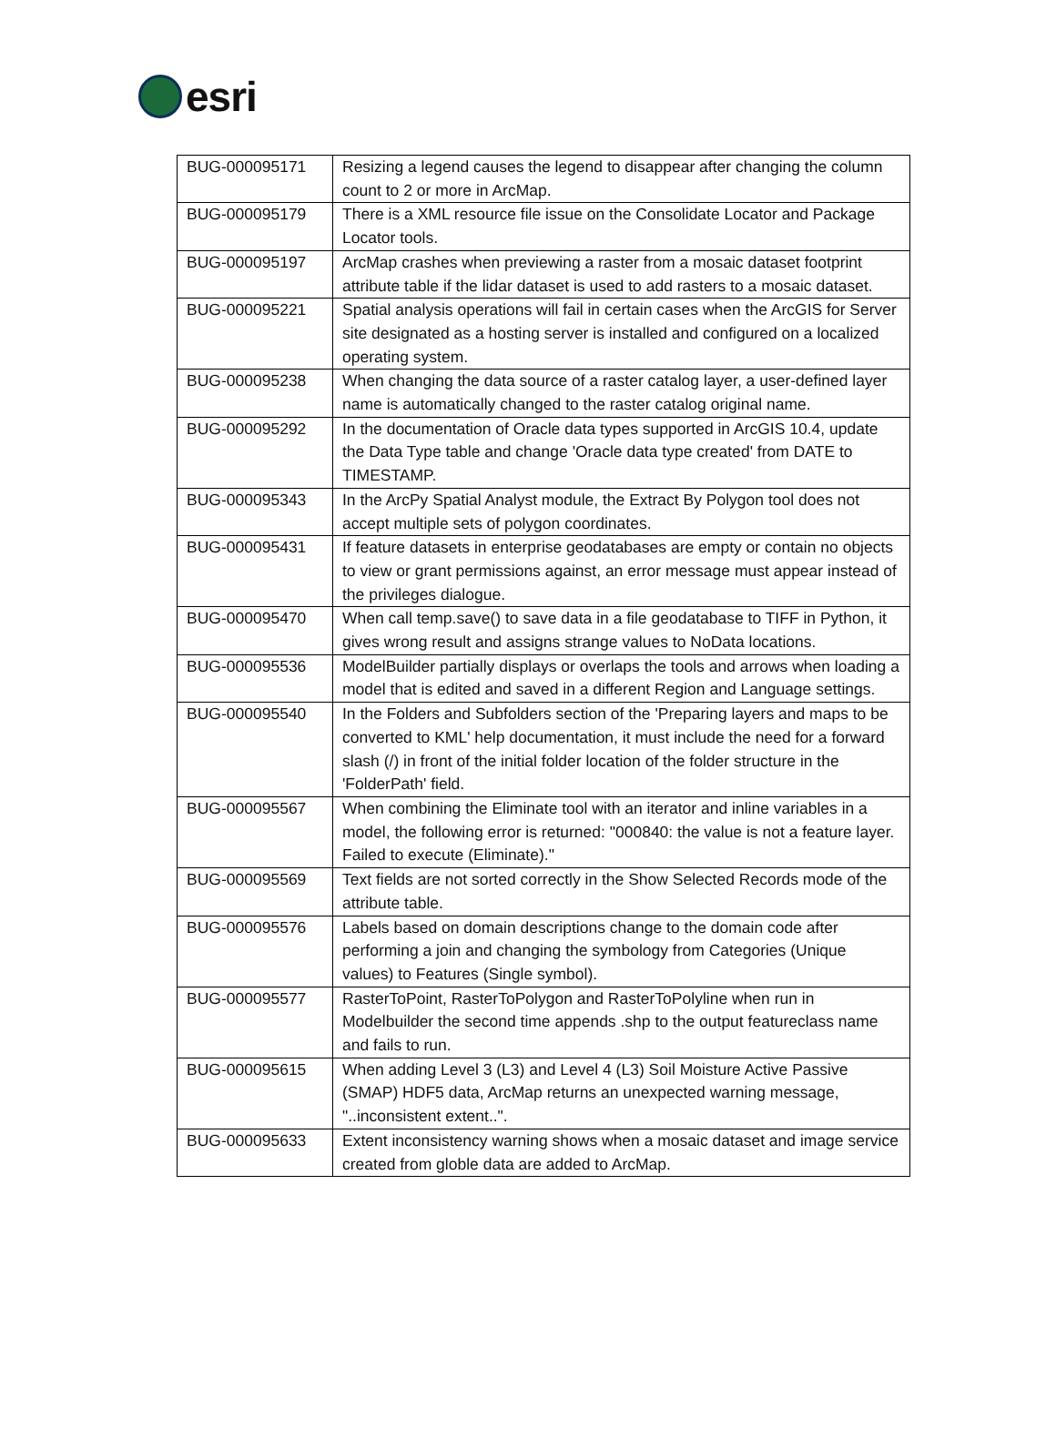esri
| BUG-000095171 | Resizing a legend causes the legend to disappear after changing the column count to 2 or more in ArcMap. |
| BUG-000095179 | There is a XML resource file issue on the Consolidate Locator and Package Locator tools. |
| BUG-000095197 | ArcMap crashes when previewing a raster from a mosaic dataset footprint attribute table if the lidar dataset is used to add rasters to a mosaic dataset. |
| BUG-000095221 | Spatial analysis operations will fail in certain cases when the ArcGIS for Server site designated as a hosting server is installed and configured on a localized operating system. |
| BUG-000095238 | When changing the data source of a raster catalog layer, a user-defined layer name is automatically changed to the raster catalog original name. |
| BUG-000095292 | In the documentation of Oracle data types supported in ArcGIS 10.4, update the Data Type table and change 'Oracle data type created' from DATE to TIMESTAMP. |
| BUG-000095343 | In the ArcPy Spatial Analyst module, the Extract By Polygon tool does not accept multiple sets of polygon coordinates. |
| BUG-000095431 | If feature datasets in enterprise geodatabases are empty or contain no objects to view or grant permissions against, an error message must appear instead of the privileges dialogue. |
| BUG-000095470 | When call temp.save() to save data in a file geodatabase to TIFF in Python, it gives wrong result and assigns strange values to NoData locations. |
| BUG-000095536 | ModelBuilder partially displays or overlaps the tools and arrows when loading a model that is edited and saved in a different Region and Language settings. |
| BUG-000095540 | In the Folders and Subfolders section of the 'Preparing layers and maps to be converted to KML' help documentation, it must include the need for a forward slash (/) in front of the initial folder location of the folder structure in the 'FolderPath' field. |
| BUG-000095567 | When combining the Eliminate tool with an iterator and inline variables in a model, the following error is returned: "000840: the value is not a feature layer. Failed to execute (Eliminate)." |
| BUG-000095569 | Text fields are not sorted correctly in the Show Selected Records mode of the attribute table. |
| BUG-000095576 | Labels based on domain descriptions change to the domain code after performing a join and changing the symbology from Categories (Unique values) to Features (Single symbol). |
| BUG-000095577 | RasterToPoint, RasterToPolygon and RasterToPolyline when run in Modelbuilder the second time appends .shp to the output featureclass name and fails to run. |
| BUG-000095615 | When adding Level 3 (L3) and Level 4 (L3) Soil Moisture Active Passive (SMAP) HDF5 data, ArcMap returns an unexpected warning message, "..inconsistent extent..". |
| BUG-000095633 | Extent inconsistency warning shows when a mosaic dataset and image service created from globle data are added to ArcMap. |